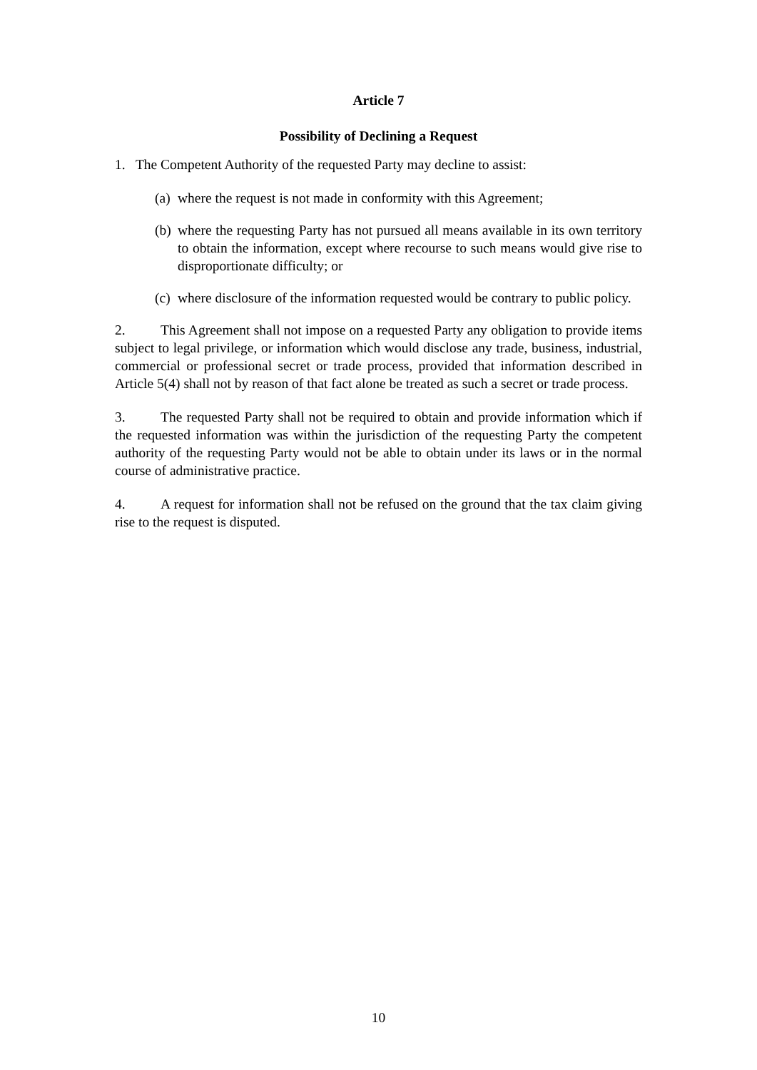Article 7
Possibility of Declining a Request
1. The Competent Authority of the requested Party may decline to assist:
(a) where the request is not made in conformity with this Agreement;
(b) where the requesting Party has not pursued all means available in its own territory to obtain the information, except where recourse to such means would give rise to disproportionate difficulty; or
(c) where disclosure of the information requested would be contrary to public policy.
2. This Agreement shall not impose on a requested Party any obligation to provide items subject to legal privilege, or information which would disclose any trade, business, industrial, commercial or professional secret or trade process, provided that information described in Article 5(4) shall not by reason of that fact alone be treated as such a secret or trade process.
3. The requested Party shall not be required to obtain and provide information which if the requested information was within the jurisdiction of the requesting Party the competent authority of the requesting Party would not be able to obtain under its laws or in the normal course of administrative practice.
4. A request for information shall not be refused on the ground that the tax claim giving rise to the request is disputed.
10